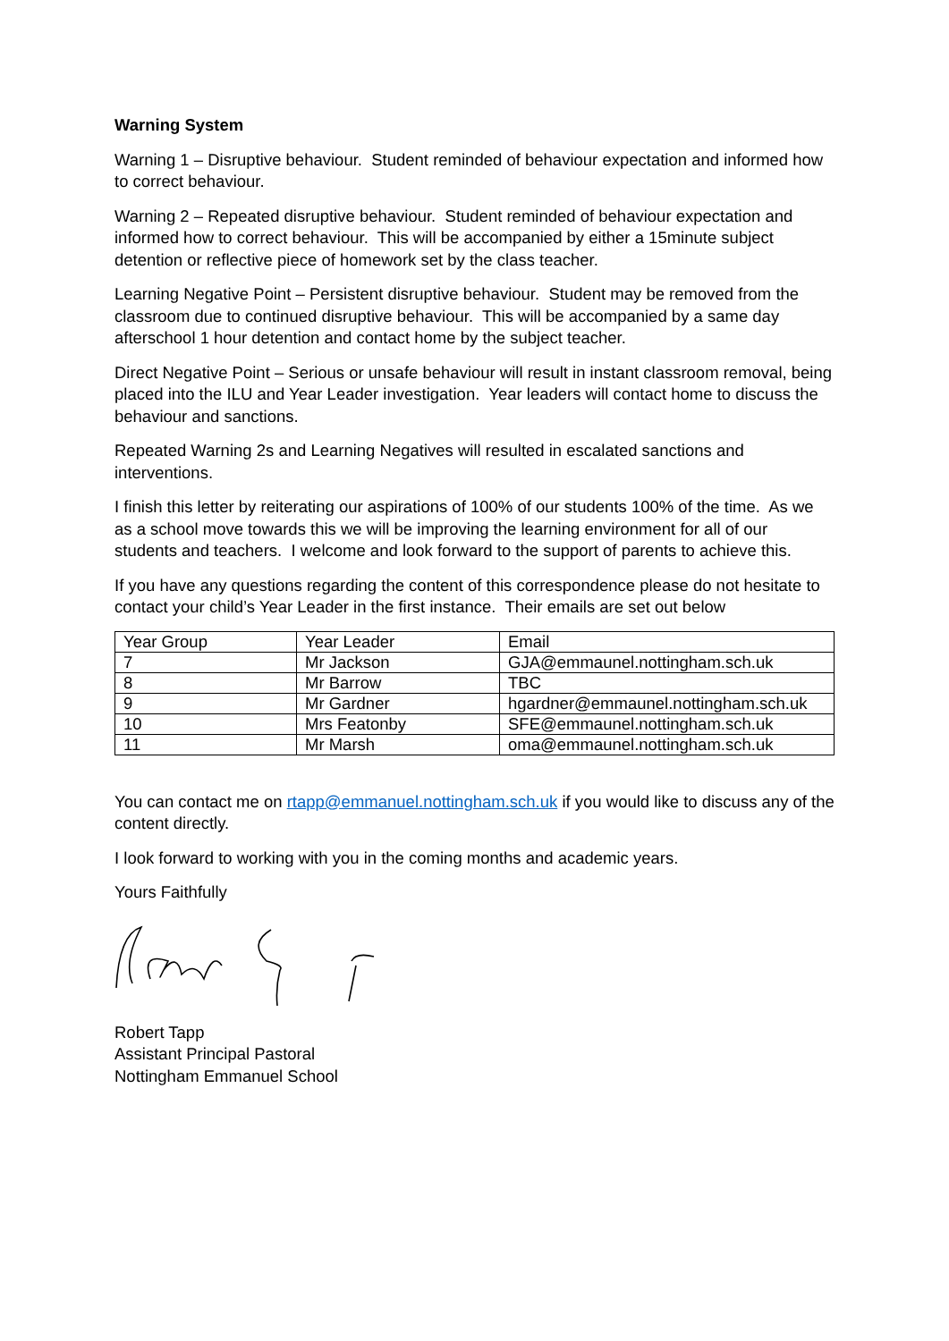Warning System
Warning 1 – Disruptive behaviour. Student reminded of behaviour expectation and informed how to correct behaviour.
Warning 2 – Repeated disruptive behaviour. Student reminded of behaviour expectation and informed how to correct behaviour. This will be accompanied by either a 15minute subject detention or reflective piece of homework set by the class teacher.
Learning Negative Point – Persistent disruptive behaviour. Student may be removed from the classroom due to continued disruptive behaviour. This will be accompanied by a same day afterschool 1 hour detention and contact home by the subject teacher.
Direct Negative Point – Serious or unsafe behaviour will result in instant classroom removal, being placed into the ILU and Year Leader investigation. Year leaders will contact home to discuss the behaviour and sanctions.
Repeated Warning 2s and Learning Negatives will resulted in escalated sanctions and interventions.
I finish this letter by reiterating our aspirations of 100% of our students 100% of the time. As we as a school move towards this we will be improving the learning environment for all of our students and teachers. I welcome and look forward to the support of parents to achieve this.
If you have any questions regarding the content of this correspondence please do not hesitate to contact your child’s Year Leader in the first instance. Their emails are set out below
| Year Group | Year Leader | Email |
| 7 | Mr Jackson | GJA@emmaunel.nottingham.sch.uk |
| 8 | Mr Barrow | TBC |
| 9 | Mr Gardner | hgardner@emmaunel.nottingham.sch.uk |
| 10 | Mrs Featonby | SFE@emmaunel.nottingham.sch.uk |
| 11 | Mr Marsh | oma@emmaunel.nottingham.sch.uk |
You can contact me on rtapp@emmanuel.nottingham.sch.uk if you would like to discuss any of the content directly.
I look forward to working with you in the coming months and academic years.
Yours Faithfully
Robert Tapp
Assistant Principal Pastoral
Nottingham Emmanuel School